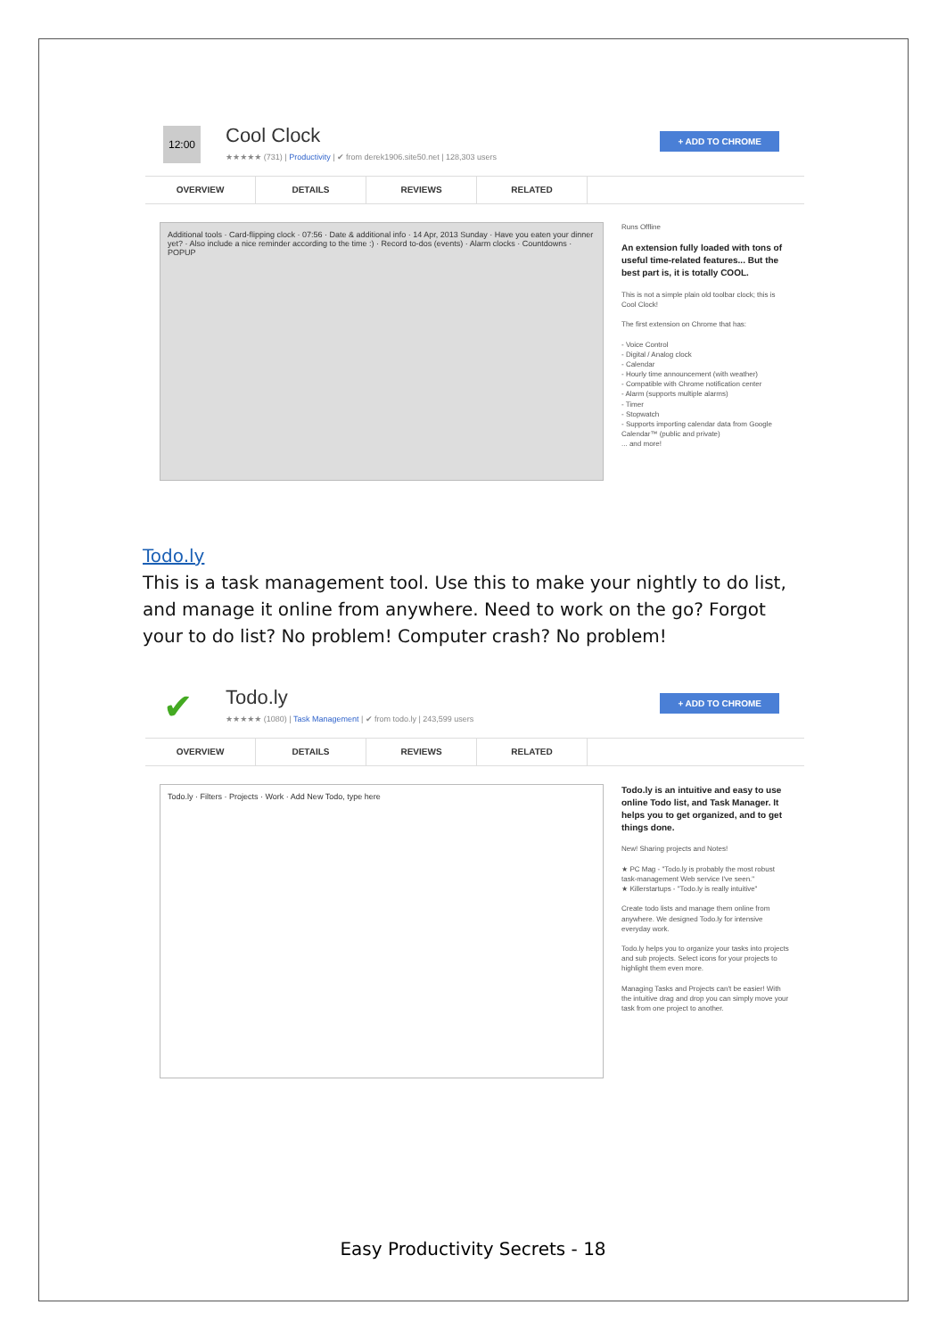12:00 Cool Clock
★★★★★ (731) | Productivity | ✔ from derek1906.site50.net | 128,303 users
+ ADD TO CHROME
OVERVIEW DETAILS REVIEWS RELATED
Additional tools · Card-flipping clock · 07:56 · Date & additional info · 14 Apr, 2013 Sunday · Have you eaten your dinner yet? · Also include a nice reminder according to the time :) · Record to-dos (events) · Alarm clocks · Countdowns · POPUP
Runs Offline
An extension fully loaded with tons of useful time-related features... But the best part is, it is totally COOL.
This is not a simple plain old toolbar clock; this is Cool Clock!
The first extension on Chrome that has:
- Voice Control
- Digital / Analog clock
- Calendar
- Hourly time announcement (with weather)
- Compatible with Chrome notification center
- Alarm (supports multiple alarms)
- Timer
- Stopwatch
- Supports importing calendar data from Google Calendar™ (public and private)
... and more!
Todo.ly
This is a task management tool. Use this to make your nightly to do list, and manage it online from anywhere. Need to work on the go? Forgot your to do list? No problem! Computer crash? No problem!
✔ Todo.ly
★★★★★ (1080) | Task Management | ✔ from todo.ly | 243,599 users
+ ADD TO CHROME
OVERVIEW DETAILS REVIEWS RELATED
Todo.ly · Filters · Projects · Work · Add New Todo, type here
Todo.ly is an intuitive and easy to use online Todo list, and Task Manager. It helps you to get organized, and to get things done.
New! Sharing projects and Notes!
★ PC Mag - "Todo.ly is probably the most robust task-management Web service I've seen."
★ Killerstartups - "Todo.ly is really intuitive"
Create todo lists and manage them online from anywhere. We designed Todo.ly for intensive everyday work.
Todo.ly helps you to organize your tasks into projects and sub projects. Select icons for your projects to highlight them even more.
Managing Tasks and Projects can't be easier! With the intuitive drag and drop you can simply move your task from one project to another.
Easy Productivity Secrets - 18